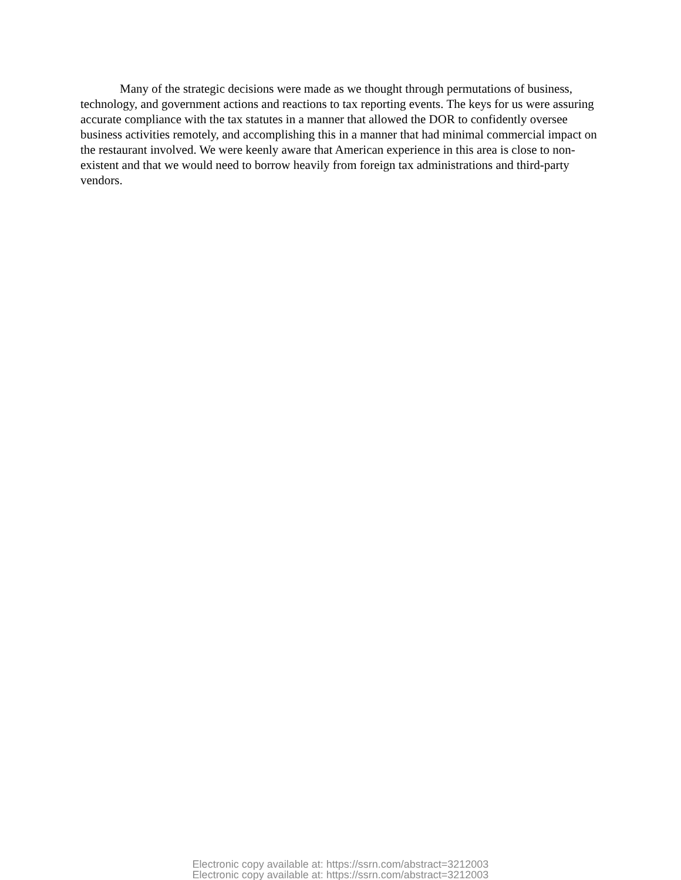Many of the strategic decisions were made as we thought through permutations of business, technology, and government actions and reactions to tax reporting events. The keys for us were assuring accurate compliance with the tax statutes in a manner that allowed the DOR to confidently oversee business activities remotely, and accomplishing this in a manner that had minimal commercial impact on the restaurant involved. We were keenly aware that American experience in this area is close to non-existent and that we would need to borrow heavily from foreign tax administrations and third-party vendors.
Electronic copy available at: https://ssrn.com/abstract=3212003
Electronic copy available at: https://ssrn.com/abstract=3212003